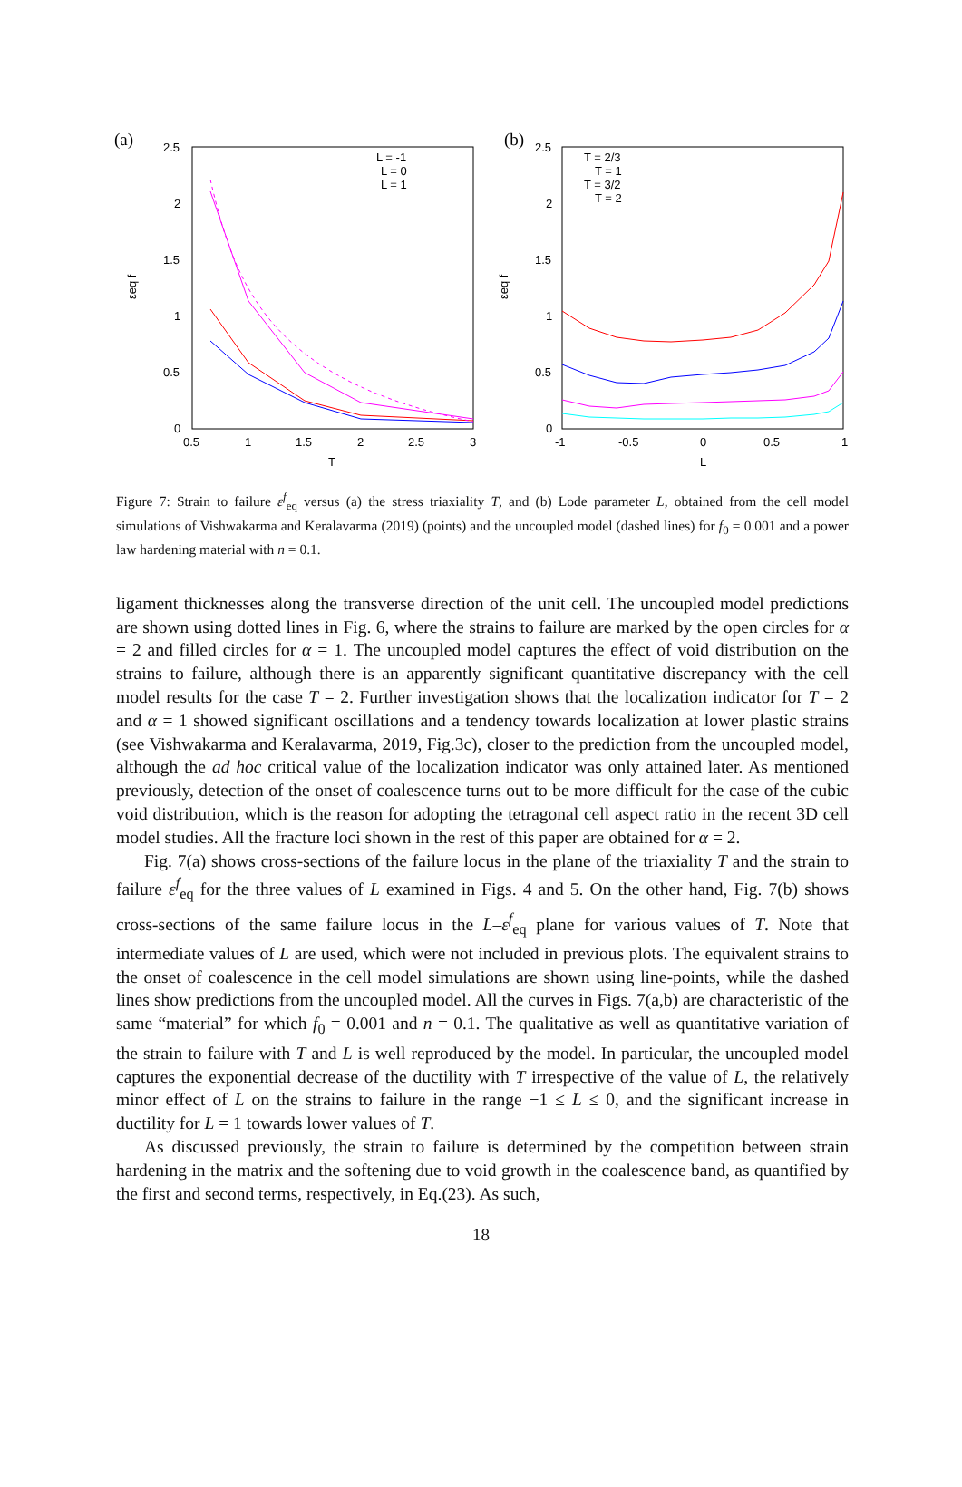(a)
2.5
2
1.5
1
0.5
0
0.5
1
1.5
2
2.5
3
T
εeq f
L = -1
L = 0
L = 1
(b)
2.5
2
1.5
1
0.5
0
-1
-0.5
0
0.5
1
L
εeq f
T = 2/3
T = 1
T = 3/2
T = 2
Figure 7: Strain to failure ε<sup>f</sup><sub>eq</sub> versus (a) the stress triaxiality T, and (b) Lode parameter L, obtained from the cell model simulations of Vishwakarma and Keralavarma (2019) (points) and the uncoupled model (dashed lines) for f<sub>0</sub> = 0.001 and a power law hardening material with n = 0.1.
ligament thicknesses along the transverse direction of the unit cell. The uncoupled model predictions are shown using dotted lines in Fig. 6, where the strains to failure are marked by the open circles for α = 2 and filled circles for α = 1. The uncoupled model captures the effect of void distribution on the strains to failure, although there is an apparently significant quantitative discrepancy with the cell model results for the case T = 2. Further investigation shows that the localization indicator for T = 2 and α = 1 showed significant oscillations and a tendency towards localization at lower plastic strains (see Vishwakarma and Keralavarma, 2019, Fig.3c), closer to the prediction from the uncoupled model, although the ad hoc critical value of the localization indicator was only attained later. As mentioned previously, detection of the onset of coalescence turns out to be more difficult for the case of the cubic void distribution, which is the reason for adopting the tetragonal cell aspect ratio in the recent 3D cell model studies. All the fracture loci shown in the rest of this paper are obtained for α = 2.
Fig. 7(a) shows cross-sections of the failure locus in the plane of the triaxiality T and the strain to failure ε<sup>f</sup><sub>eq</sub> for the three values of L examined in Figs. 4 and 5. On the other hand, Fig. 7(b) shows cross-sections of the same failure locus in the L–ε<sup>f</sup><sub>eq</sub> plane for various values of T. Note that intermediate values of L are used, which were not included in previous plots. The equivalent strains to the onset of coalescence in the cell model simulations are shown using line-points, while the dashed lines show predictions from the uncoupled model. All the curves in Figs. 7(a,b) are characteristic of the same “material” for which f<sub>0</sub> = 0.001 and n = 0.1. The qualitative as well as quantitative variation of the strain to failure with T and L is well reproduced by the model. In particular, the uncoupled model captures the exponential decrease of the ductility with T irrespective of the value of L, the relatively minor effect of L on the strains to failure in the range −1 ≤ L ≤ 0, and the significant increase in ductility for L = 1 towards lower values of T.
As discussed previously, the strain to failure is determined by the competition between strain hardening in the matrix and the softening due to void growth in the coalescence band, as quantified by the first and second terms, respectively, in Eq.(23). As such,
18